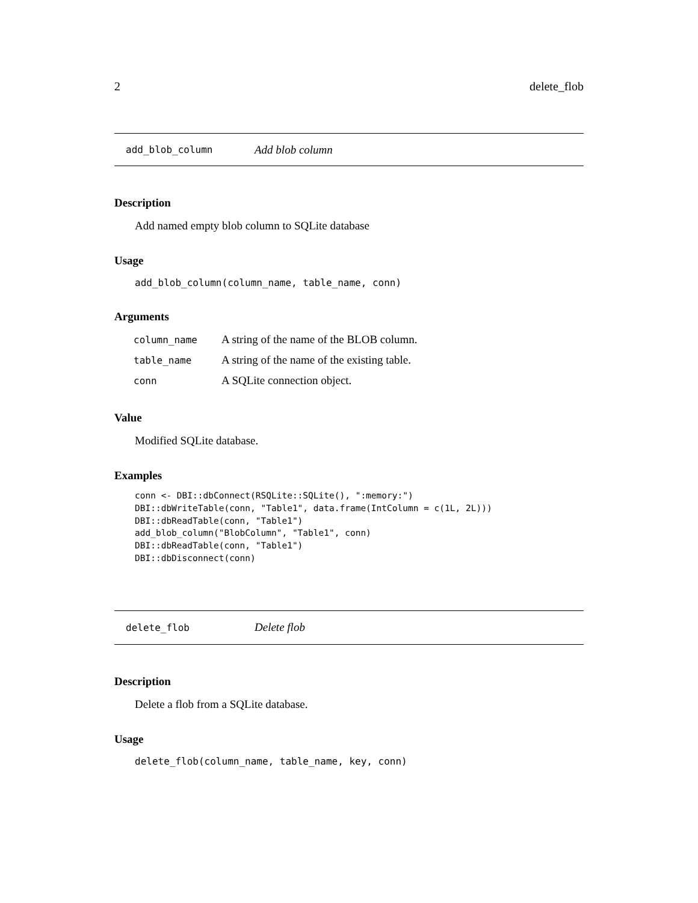2 delete_flob
add_blob_column Add blob column
Description
Add named empty blob column to SQLite database
Usage
add_blob_column(column_name, table_name, conn)
Arguments
| column_name | A string of the name of the BLOB column. |
| table_name | A string of the name of the existing table. |
| conn | A SQLite connection object. |
Value
Modified SQLite database.
Examples
conn <- DBI::dbConnect(RSQLite::SQLite(), ":memory:")
DBI::dbWriteTable(conn, "Table1", data.frame(IntColumn = c(1L, 2L)))
DBI::dbReadTable(conn, "Table1")
add_blob_column("BlobColumn", "Table1", conn)
DBI::dbReadTable(conn, "Table1")
DBI::dbDisconnect(conn)
delete_flob Delete flob
Description
Delete a flob from a SQLite database.
Usage
delete_flob(column_name, table_name, key, conn)